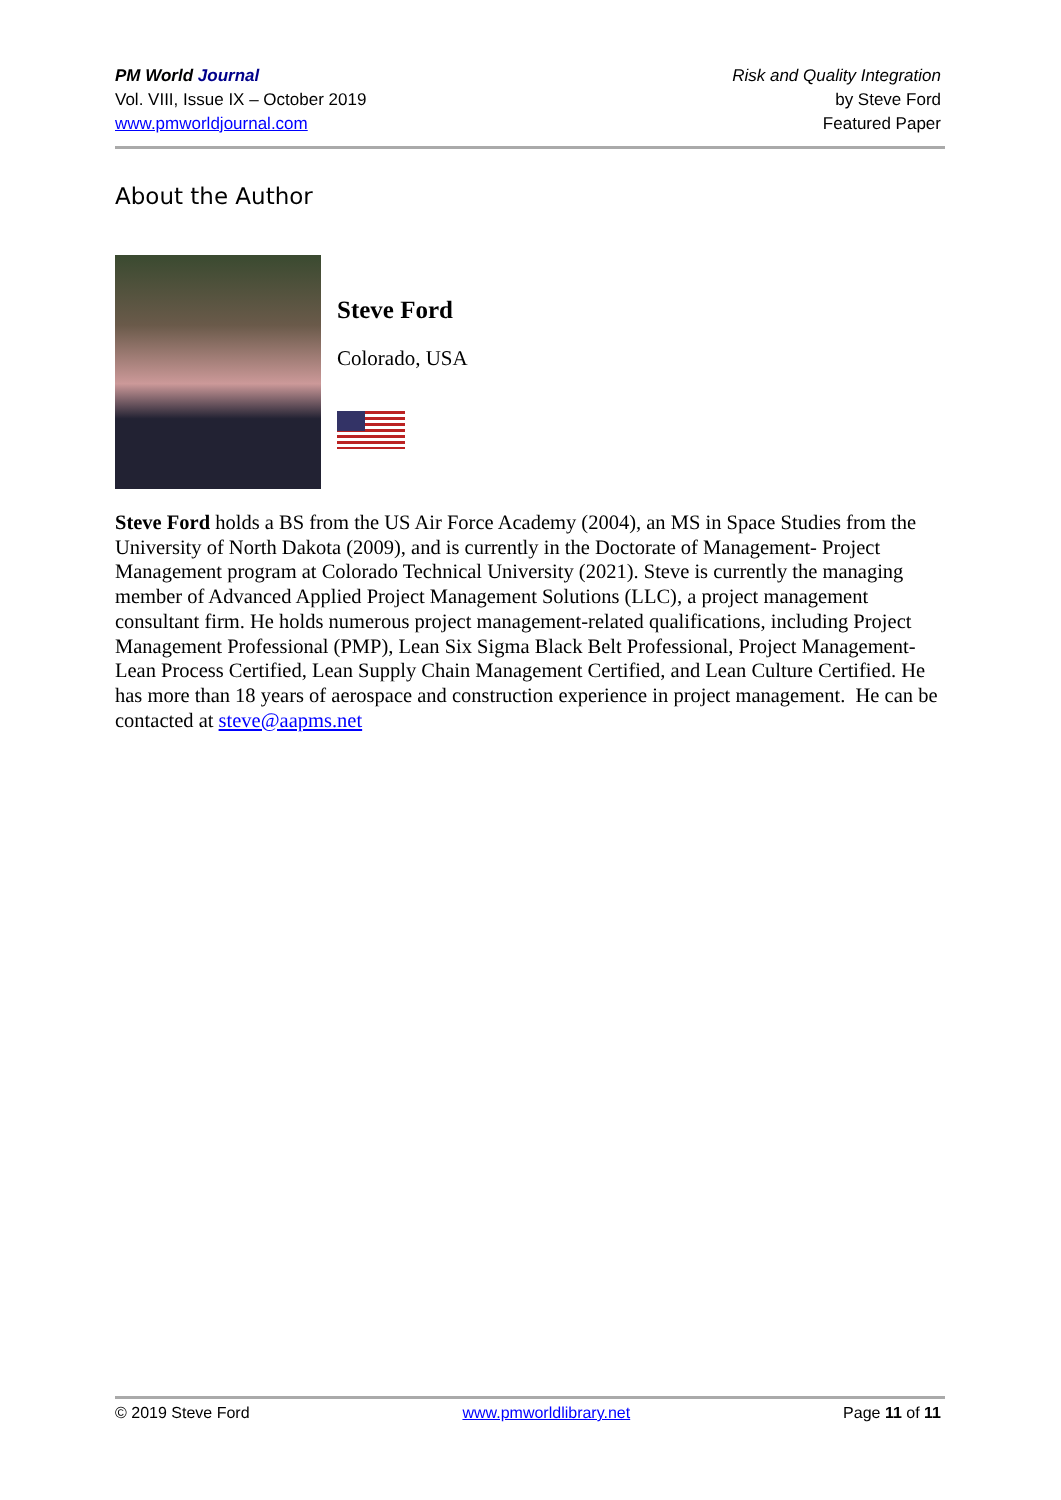PM World Journal
Vol. VIII, Issue IX – October 2019
www.pmworldjournal.com
Risk and Quality Integration
by Steve Ford
Featured Paper
About the Author
Steve Ford
Colorado, USA
Steve Ford holds a BS from the US Air Force Academy (2004), an MS in Space Studies from the University of North Dakota (2009), and is currently in the Doctorate of Management- Project Management program at Colorado Technical University (2021). Steve is currently the managing member of Advanced Applied Project Management Solutions (LLC), a project management consultant firm. He holds numerous project management-related qualifications, including Project Management Professional (PMP), Lean Six Sigma Black Belt Professional, Project Management- Lean Process Certified, Lean Supply Chain Management Certified, and Lean Culture Certified. He has more than 18 years of aerospace and construction experience in project management. He can be contacted at steve@aapms.net
© 2019 Steve Ford www.pmworldlibrary.net Page 11 of 11